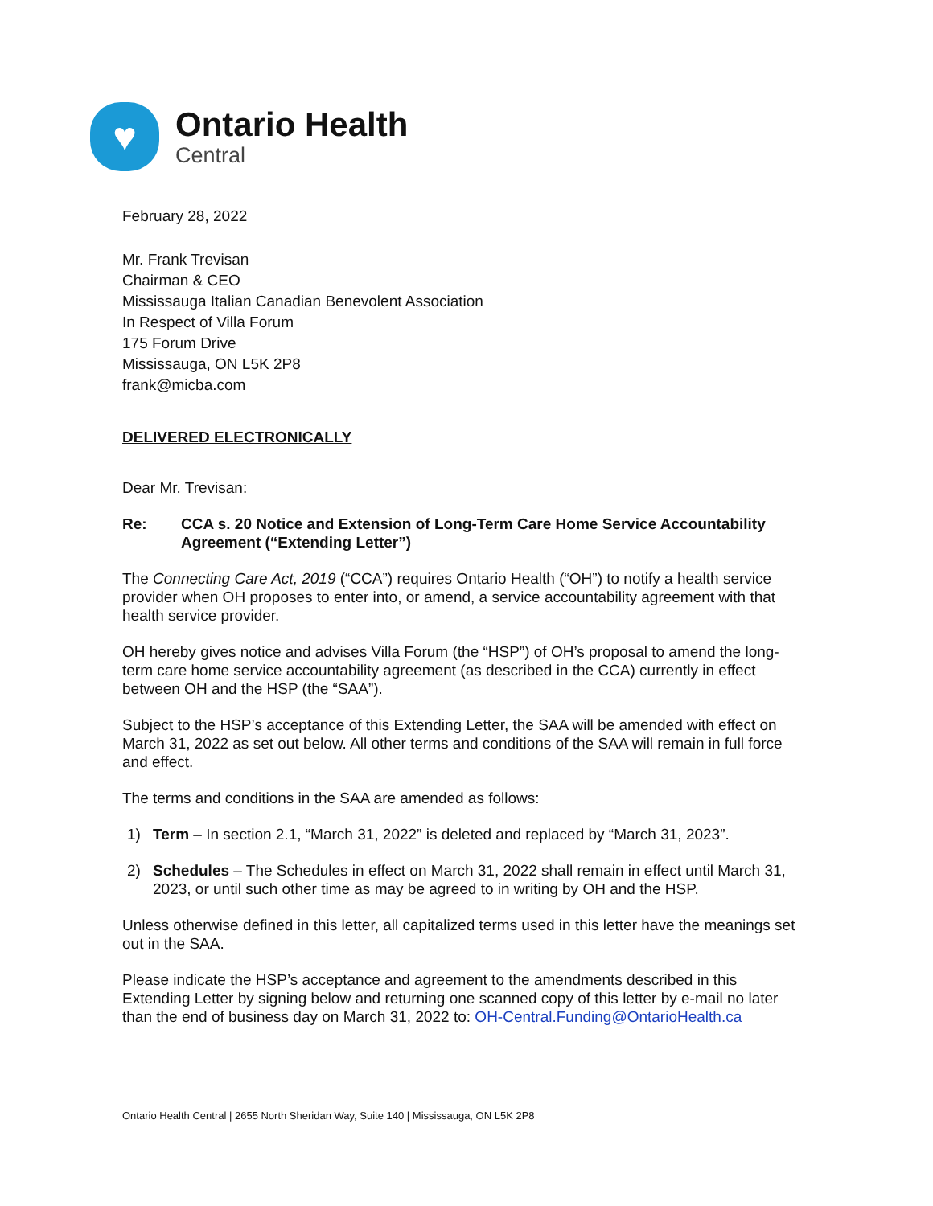♥
Ontario Health
Central
February 28, 2022
Mr. Frank Trevisan
Chairman & CEO
Mississauga Italian Canadian Benevolent Association
In Respect of Villa Forum
175 Forum Drive
Mississauga, ON L5K 2P8
frank@micba.com
DELIVERED ELECTRONICALLY
Dear Mr. Trevisan:
Re: CCA s. 20 Notice and Extension of Long-Term Care Home Service Accountability Agreement (“Extending Letter”)
The Connecting Care Act, 2019 (“CCA”) requires Ontario Health (“OH”) to notify a health service provider when OH proposes to enter into, or amend, a service accountability agreement with that health service provider.
OH hereby gives notice and advises Villa Forum (the “HSP”) of OH’s proposal to amend the long-term care home service accountability agreement (as described in the CCA) currently in effect between OH and the HSP (the “SAA”).
Subject to the HSP’s acceptance of this Extending Letter, the SAA will be amended with effect on March 31, 2022 as set out below. All other terms and conditions of the SAA will remain in full force and effect.
The terms and conditions in the SAA are amended as follows:
1) Term – In section 2.1, “March 31, 2022” is deleted and replaced by “March 31, 2023”.
2) Schedules – The Schedules in effect on March 31, 2022 shall remain in effect until March 31, 2023, or until such other time as may be agreed to in writing by OH and the HSP.
Unless otherwise defined in this letter, all capitalized terms used in this letter have the meanings set out in the SAA.
Please indicate the HSP’s acceptance and agreement to the amendments described in this Extending Letter by signing below and returning one scanned copy of this letter by e-mail no later than the end of business day on March 31, 2022 to: OH-Central.Funding@OntarioHealth.ca
Ontario Health Central | 2655 North Sheridan Way, Suite 140 | Mississauga, ON L5K 2P8